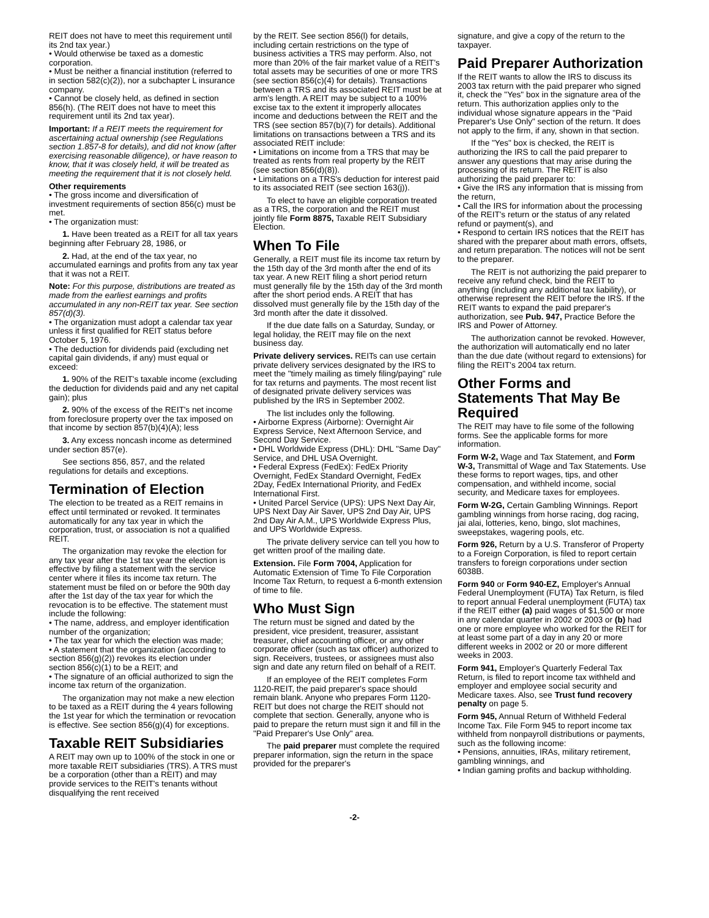REIT does not have to meet this requirement until its 2nd tax year.)
• Would otherwise be taxed as a domestic corporation.
• Must be neither a financial institution (referred to in section 582(c)(2)), nor a subchapter L insurance company.
• Cannot be closely held, as defined in section 856(h). (The REIT does not have to meet this requirement until its 2nd tax year).
Important: If a REIT meets the requirement for ascertaining actual ownership (see Regulations section 1.857-8 for details), and did not know (after exercising reasonable diligence), or have reason to know, that it was closely held, it will be treated as meeting the requirement that it is not closely held.
Other requirements
• The gross income and diversification of investment requirements of section 856(c) must be met.
• The organization must:
1. Have been treated as a REIT for all tax years beginning after February 28, 1986, or
2. Had, at the end of the tax year, no accumulated earnings and profits from any tax year that it was not a REIT.
Note: For this purpose, distributions are treated as made from the earliest earnings and profits accumulated in any non-REIT tax year. See section 857(d)(3).
• The organization must adopt a calendar tax year unless it first qualified for REIT status before October 5, 1976.
• The deduction for dividends paid (excluding net capital gain dividends, if any) must equal or exceed:
1. 90% of the REIT's taxable income (excluding the deduction for dividends paid and any net capital gain); plus
2. 90% of the excess of the REIT's net income from foreclosure property over the tax imposed on that income by section 857(b)(4)(A); less
3. Any excess noncash income as determined under section 857(e).
See sections 856, 857, and the related regulations for details and exceptions.
Termination of Election
The election to be treated as a REIT remains in effect until terminated or revoked. It terminates automatically for any tax year in which the corporation, trust, or association is not a qualified REIT.
The organization may revoke the election for any tax year after the 1st tax year the election is effective by filing a statement with the service center where it files its income tax return. The statement must be filed on or before the 90th day after the 1st day of the tax year for which the revocation is to be effective. The statement must include the following:
• The name, address, and employer identification number of the organization;
• The tax year for which the election was made;
• A statement that the organization (according to section 856(g)(2)) revokes its election under section 856(c)(1) to be a REIT; and
• The signature of an official authorized to sign the income tax return of the organization.
The organization may not make a new election to be taxed as a REIT during the 4 years following the 1st year for which the termination or revocation is effective. See section 856(g)(4) for exceptions.
Taxable REIT Subsidiaries
A REIT may own up to 100% of the stock in one or more taxable REIT subsidiaries (TRS). A TRS must be a corporation (other than a REIT) and may provide services to the REIT's tenants without disqualifying the rent received
by the REIT. See section 856(l) for details, including certain restrictions on the type of business activities a TRS may perform. Also, not more than 20% of the fair market value of a REIT's total assets may be securities of one or more TRS (see section 856(c)(4) for details). Transactions between a TRS and its associated REIT must be at arm's length. A REIT may be subject to a 100% excise tax to the extent it improperly allocates income and deductions between the REIT and the TRS (see section 857(b)(7) for details). Additional limitations on transactions between a TRS and its associated REIT include:
• Limitations on income from a TRS that may be treated as rents from real property by the REIT (see section 856(d)(8)).
• Limitations on a TRS's deduction for interest paid to its associated REIT (see section 163(j)).
To elect to have an eligible corporation treated as a TRS, the corporation and the REIT must jointly file Form 8875, Taxable REIT Subsidiary Election.
When To File
Generally, a REIT must file its income tax return by the 15th day of the 3rd month after the end of its tax year. A new REIT filing a short period return must generally file by the 15th day of the 3rd month after the short period ends. A REIT that has dissolved must generally file by the 15th day of the 3rd month after the date it dissolved.
If the due date falls on a Saturday, Sunday, or legal holiday, the REIT may file on the next business day.
Private delivery services. REITs can use certain private delivery services designated by the IRS to meet the "timely mailing as timely filing/paying" rule for tax returns and payments. The most recent list of designated private delivery services was published by the IRS in September 2002.
The list includes only the following.
• Airborne Express (Airborne): Overnight Air Express Service, Next Afternoon Service, and Second Day Service.
• DHL Worldwide Express (DHL): DHL "Same Day" Service, and DHL USA Overnight.
• Federal Express (FedEx): FedEx Priority Overnight, FedEx Standard Overnight, FedEx 2Day, FedEx International Priority, and FedEx International First.
• United Parcel Service (UPS): UPS Next Day Air, UPS Next Day Air Saver, UPS 2nd Day Air, UPS 2nd Day Air A.M., UPS Worldwide Express Plus, and UPS Worldwide Express.
The private delivery service can tell you how to get written proof of the mailing date.
Extension. File Form 7004, Application for Automatic Extension of Time To File Corporation Income Tax Return, to request a 6-month extension of time to file.
Who Must Sign
The return must be signed and dated by the president, vice president, treasurer, assistant treasurer, chief accounting officer, or any other corporate officer (such as tax officer) authorized to sign. Receivers, trustees, or assignees must also sign and date any return filed on behalf of a REIT.
If an employee of the REIT completes Form 1120-REIT, the paid preparer's space should remain blank. Anyone who prepares Form 1120-REIT but does not charge the REIT should not complete that section. Generally, anyone who is paid to prepare the return must sign it and fill in the "Paid Preparer's Use Only" area.
The paid preparer must complete the required preparer information, sign the return in the space provided for the preparer's
signature, and give a copy of the return to the taxpayer.
Paid Preparer Authorization
If the REIT wants to allow the IRS to discuss its 2003 tax return with the paid preparer who signed it, check the "Yes" box in the signature area of the return. This authorization applies only to the individual whose signature appears in the "Paid Preparer's Use Only" section of the return. It does not apply to the firm, if any, shown in that section.
If the "Yes" box is checked, the REIT is authorizing the IRS to call the paid preparer to answer any questions that may arise during the processing of its return. The REIT is also authorizing the paid preparer to:
• Give the IRS any information that is missing from the return,
• Call the IRS for information about the processing of the REIT's return or the status of any related refund or payment(s), and
• Respond to certain IRS notices that the REIT has shared with the preparer about math errors, offsets, and return preparation. The notices will not be sent to the preparer.
The REIT is not authorizing the paid preparer to receive any refund check, bind the REIT to anything (including any additional tax liability), or otherwise represent the REIT before the IRS. If the REIT wants to expand the paid preparer's authorization, see Pub. 947, Practice Before the IRS and Power of Attorney.
The authorization cannot be revoked. However, the authorization will automatically end no later than the due date (without regard to extensions) for filing the REIT's 2004 tax return.
Other Forms and Statements That May Be Required
The REIT may have to file some of the following forms. See the applicable forms for more information.
Form W-2, Wage and Tax Statement, and Form W-3, Transmittal of Wage and Tax Statements. Use these forms to report wages, tips, and other compensation, and withheld income, social security, and Medicare taxes for employees.
Form W-2G, Certain Gambling Winnings. Report gambling winnings from horse racing, dog racing, jai alai, lotteries, keno, bingo, slot machines, sweepstakes, wagering pools, etc.
Form 926, Return by a U.S. Transferor of Property to a Foreign Corporation, is filed to report certain transfers to foreign corporations under section 6038B.
Form 940 or Form 940-EZ, Employer's Annual Federal Unemployment (FUTA) Tax Return, is filed to report annual Federal unemployment (FUTA) tax if the REIT either (a) paid wages of $1,500 or more in any calendar quarter in 2002 or 2003 or (b) had one or more employee who worked for the REIT for at least some part of a day in any 20 or more different weeks in 2002 or 20 or more different weeks in 2003.
Form 941, Employer's Quarterly Federal Tax Return, is filed to report income tax withheld and employer and employee social security and Medicare taxes. Also, see Trust fund recovery penalty on page 5.
Form 945, Annual Return of Withheld Federal Income Tax. File Form 945 to report income tax withheld from nonpayroll distributions or payments, such as the following income:
• Pensions, annuities, IRAs, military retirement, gambling winnings, and
• Indian gaming profits and backup withholding.
-2-